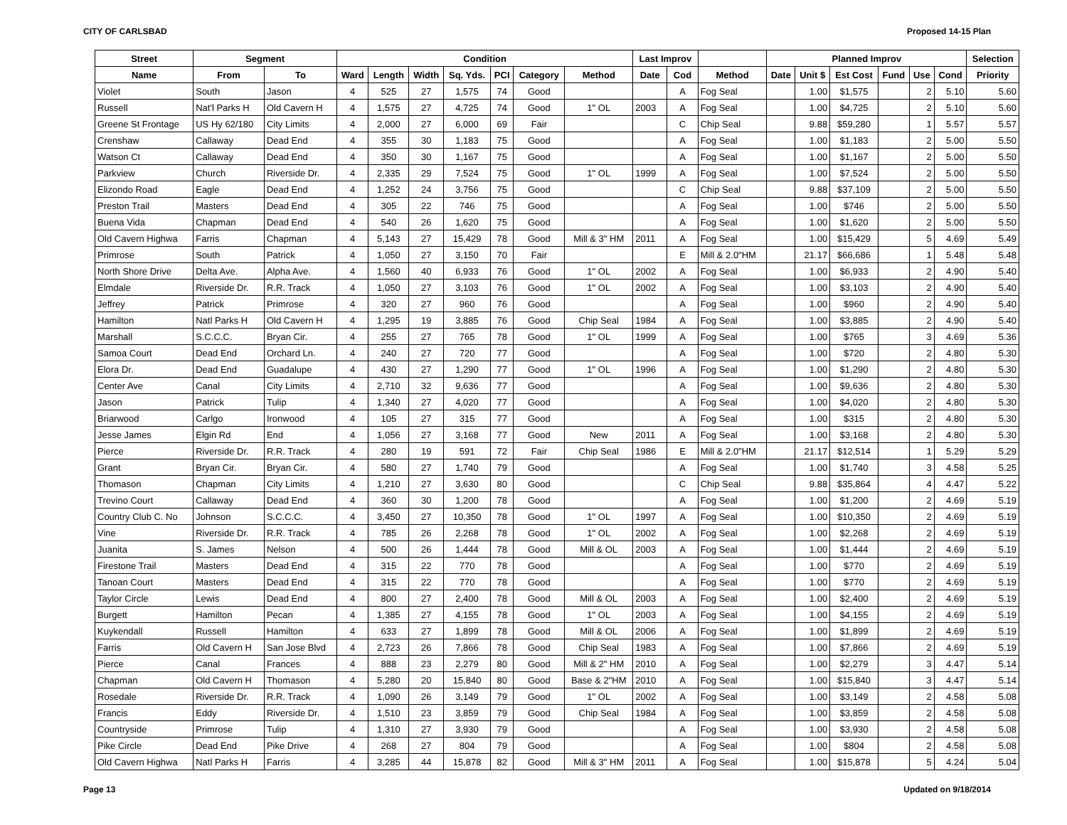CITY OF CARLSBAD Proposed 14-15 Plan
| Street | Segment | | Condition | | | | | | | Last Improv | | | Planned Improv | | | | | | Selection |
| --- | --- | --- | --- | --- | --- | --- | --- | --- | --- | --- | --- | --- | --- | --- | --- | --- | --- | --- | --- |
| Name | From | To | Ward | Length | Width | Sq. Yds. | PCI | Category | Method | Date | Cod | Method | Date | Unit $ | Est Cost | Fund | Use | Cond | Priority |
| Violet | South | Jason | 4 | 525 | 27 | 1,575 | 74 | Good | | | A | Fog Seal | | 1.00 | $1,575 | | 2 | 5.10 | 5.60 |
| Russell | Nat'l Parks H | Old Cavern H | 4 | 1,575 | 27 | 4,725 | 74 | Good | 1" OL | 2003 | A | Fog Seal | | 1.00 | $4,725 | | 2 | 5.10 | 5.60 |
| Greene St Frontage | US Hy 62/180 | City Limits | 4 | 2,000 | 27 | 6,000 | 69 | Fair | | | C | Chip Seal | | 9.88 | $59,280 | | 1 | 5.57 | 5.57 |
| Crenshaw | Callaway | Dead End | 4 | 355 | 30 | 1,183 | 75 | Good | | | A | Fog Seal | | 1.00 | $1,183 | | 2 | 5.00 | 5.50 |
| Watson Ct | Callaway | Dead End | 4 | 350 | 30 | 1,167 | 75 | Good | | | A | Fog Seal | | 1.00 | $1,167 | | 2 | 5.00 | 5.50 |
| Parkview | Church | Riverside Dr. | 4 | 2,335 | 29 | 7,524 | 75 | Good | 1" OL | 1999 | A | Fog Seal | | 1.00 | $7,524 | | 2 | 5.00 | 5.50 |
| Elizondo Road | Eagle | Dead End | 4 | 1,252 | 24 | 3,756 | 75 | Good | | | C | Chip Seal | | 9.88 | $37,109 | | 2 | 5.00 | 5.50 |
| Preston Trail | Masters | Dead End | 4 | 305 | 22 | 746 | 75 | Good | | | A | Fog Seal | | 1.00 | $746 | | 2 | 5.00 | 5.50 |
| Buena Vida | Chapman | Dead End | 4 | 540 | 26 | 1,620 | 75 | Good | | | A | Fog Seal | | 1.00 | $1,620 | | 2 | 5.00 | 5.50 |
| Old Cavern Highwa | Farris | Chapman | 4 | 5,143 | 27 | 15,429 | 78 | Good | Mill & 3" HM | 2011 | A | Fog Seal | | 1.00 | $15,429 | | 5 | 4.69 | 5.49 |
| Primrose | South | Patrick | 4 | 1,050 | 27 | 3,150 | 70 | Fair | | | E | Mill & 2.0"HM | | 21.17 | $66,686 | | 1 | 5.48 | 5.48 |
| North Shore Drive | Delta Ave. | Alpha Ave. | 4 | 1,560 | 40 | 6,933 | 76 | Good | 1" OL | 2002 | A | Fog Seal | | 1.00 | $6,933 | | 2 | 4.90 | 5.40 |
| Elmdale | Riverside Dr. | R.R. Track | 4 | 1,050 | 27 | 3,103 | 76 | Good | 1" OL | 2002 | A | Fog Seal | | 1.00 | $3,103 | | 2 | 4.90 | 5.40 |
| Jeffrey | Patrick | Primrose | 4 | 320 | 27 | 960 | 76 | Good | | | A | Fog Seal | | 1.00 | $960 | | 2 | 4.90 | 5.40 |
| Hamilton | Natl Parks H | Old Cavern H | 4 | 1,295 | 19 | 3,885 | 76 | Good | Chip Seal | 1984 | A | Fog Seal | | 1.00 | $3,885 | | 2 | 4.90 | 5.40 |
| Marshall | S.C.C.C. | Bryan Cir. | 4 | 255 | 27 | 765 | 78 | Good | 1" OL | 1999 | A | Fog Seal | | 1.00 | $765 | | 3 | 4.69 | 5.36 |
| Samoa Court | Dead End | Orchard Ln. | 4 | 240 | 27 | 720 | 77 | Good | | | A | Fog Seal | | 1.00 | $720 | | 2 | 4.80 | 5.30 |
| Elora Dr. | Dead End | Guadalupe | 4 | 430 | 27 | 1,290 | 77 | Good | 1" OL | 1996 | A | Fog Seal | | 1.00 | $1,290 | | 2 | 4.80 | 5.30 |
| Center Ave | Canal | City Limits | 4 | 2,710 | 32 | 9,636 | 77 | Good | | | A | Fog Seal | | 1.00 | $9,636 | | 2 | 4.80 | 5.30 |
| Jason | Patrick | Tulip | 4 | 1,340 | 27 | 4,020 | 77 | Good | | | A | Fog Seal | | 1.00 | $4,020 | | 2 | 4.80 | 5.30 |
| Briarwood | Carlgo | Ironwood | 4 | 105 | 27 | 315 | 77 | Good | | | A | Fog Seal | | 1.00 | $315 | | 2 | 4.80 | 5.30 |
| Jesse James | Elgin Rd | End | 4 | 1,056 | 27 | 3,168 | 77 | Good | New | 2011 | A | Fog Seal | | 1.00 | $3,168 | | 2 | 4.80 | 5.30 |
| Pierce | Riverside Dr. | R.R. Track | 4 | 280 | 19 | 591 | 72 | Fair | Chip Seal | 1986 | E | Mill & 2.0"HM | | 21.17 | $12,514 | | 1 | 5.29 | 5.29 |
| Grant | Bryan Cir. | Bryan Cir. | 4 | 580 | 27 | 1,740 | 79 | Good | | | A | Fog Seal | | 1.00 | $1,740 | | 3 | 4.58 | 5.25 |
| Thomason | Chapman | City Limits | 4 | 1,210 | 27 | 3,630 | 80 | Good | | | C | Chip Seal | | 9.88 | $35,864 | | 4 | 4.47 | 5.22 |
| Trevino Court | Callaway | Dead End | 4 | 360 | 30 | 1,200 | 78 | Good | | | A | Fog Seal | | 1.00 | $1,200 | | 2 | 4.69 | 5.19 |
| Country Club C. No | Johnson | S.C.C.C. | 4 | 3,450 | 27 | 10,350 | 78 | Good | 1" OL | 1997 | A | Fog Seal | | 1.00 | $10,350 | | 2 | 4.69 | 5.19 |
| Vine | Riverside Dr. | R.R. Track | 4 | 785 | 26 | 2,268 | 78 | Good | 1" OL | 2002 | A | Fog Seal | | 1.00 | $2,268 | | 2 | 4.69 | 5.19 |
| Juanita | S. James | Nelson | 4 | 500 | 26 | 1,444 | 78 | Good | Mill & OL | 2003 | A | Fog Seal | | 1.00 | $1,444 | | 2 | 4.69 | 5.19 |
| Firestone Trail | Masters | Dead End | 4 | 315 | 22 | 770 | 78 | Good | | | A | Fog Seal | | 1.00 | $770 | | 2 | 4.69 | 5.19 |
| Tanoan Court | Masters | Dead End | 4 | 315 | 22 | 770 | 78 | Good | | | A | Fog Seal | | 1.00 | $770 | | 2 | 4.69 | 5.19 |
| Taylor Circle | Lewis | Dead End | 4 | 800 | 27 | 2,400 | 78 | Good | Mill & OL | 2003 | A | Fog Seal | | 1.00 | $2,400 | | 2 | 4.69 | 5.19 |
| Burgett | Hamilton | Pecan | 4 | 1,385 | 27 | 4,155 | 78 | Good | 1" OL | 2003 | A | Fog Seal | | 1.00 | $4,155 | | 2 | 4.69 | 5.19 |
| Kuykendall | Russell | Hamilton | 4 | 633 | 27 | 1,899 | 78 | Good | Mill & OL | 2006 | A | Fog Seal | | 1.00 | $1,899 | | 2 | 4.69 | 5.19 |
| Farris | Old Cavern H | San Jose Blvd | 4 | 2,723 | 26 | 7,866 | 78 | Good | Chip Seal | 1983 | A | Fog Seal | | 1.00 | $7,866 | | 2 | 4.69 | 5.19 |
| Pierce | Canal | Frances | 4 | 888 | 23 | 2,279 | 80 | Good | Mill & 2" HM | 2010 | A | Fog Seal | | 1.00 | $2,279 | | 3 | 4.47 | 5.14 |
| Chapman | Old Cavern H | Thomason | 4 | 5,280 | 20 | 15,840 | 80 | Good | Base & 2"HM | 2010 | A | Fog Seal | | 1.00 | $15,840 | | 3 | 4.47 | 5.14 |
| Rosedale | Riverside Dr. | R.R. Track | 4 | 1,090 | 26 | 3,149 | 79 | Good | 1" OL | 2002 | A | Fog Seal | | 1.00 | $3,149 | | 2 | 4.58 | 5.08 |
| Francis | Eddy | Riverside Dr. | 4 | 1,510 | 23 | 3,859 | 79 | Good | Chip Seal | 1984 | A | Fog Seal | | 1.00 | $3,859 | | 2 | 4.58 | 5.08 |
| Countryside | Primrose | Tulip | 4 | 1,310 | 27 | 3,930 | 79 | Good | | | A | Fog Seal | | 1.00 | $3,930 | | 2 | 4.58 | 5.08 |
| Pike Circle | Dead End | Pike Drive | 4 | 268 | 27 | 804 | 79 | Good | | | A | Fog Seal | | 1.00 | $804 | | 2 | 4.58 | 5.08 |
| Old Cavern Highwa | Natl Parks H | Farris | 4 | 3,285 | 44 | 15,878 | 82 | Good | Mill & 3" HM | 2011 | A | Fog Seal | | 1.00 | $15,878 | | 5 | 4.24 | 5.04 |
Page 13 Updated on 9/18/2014